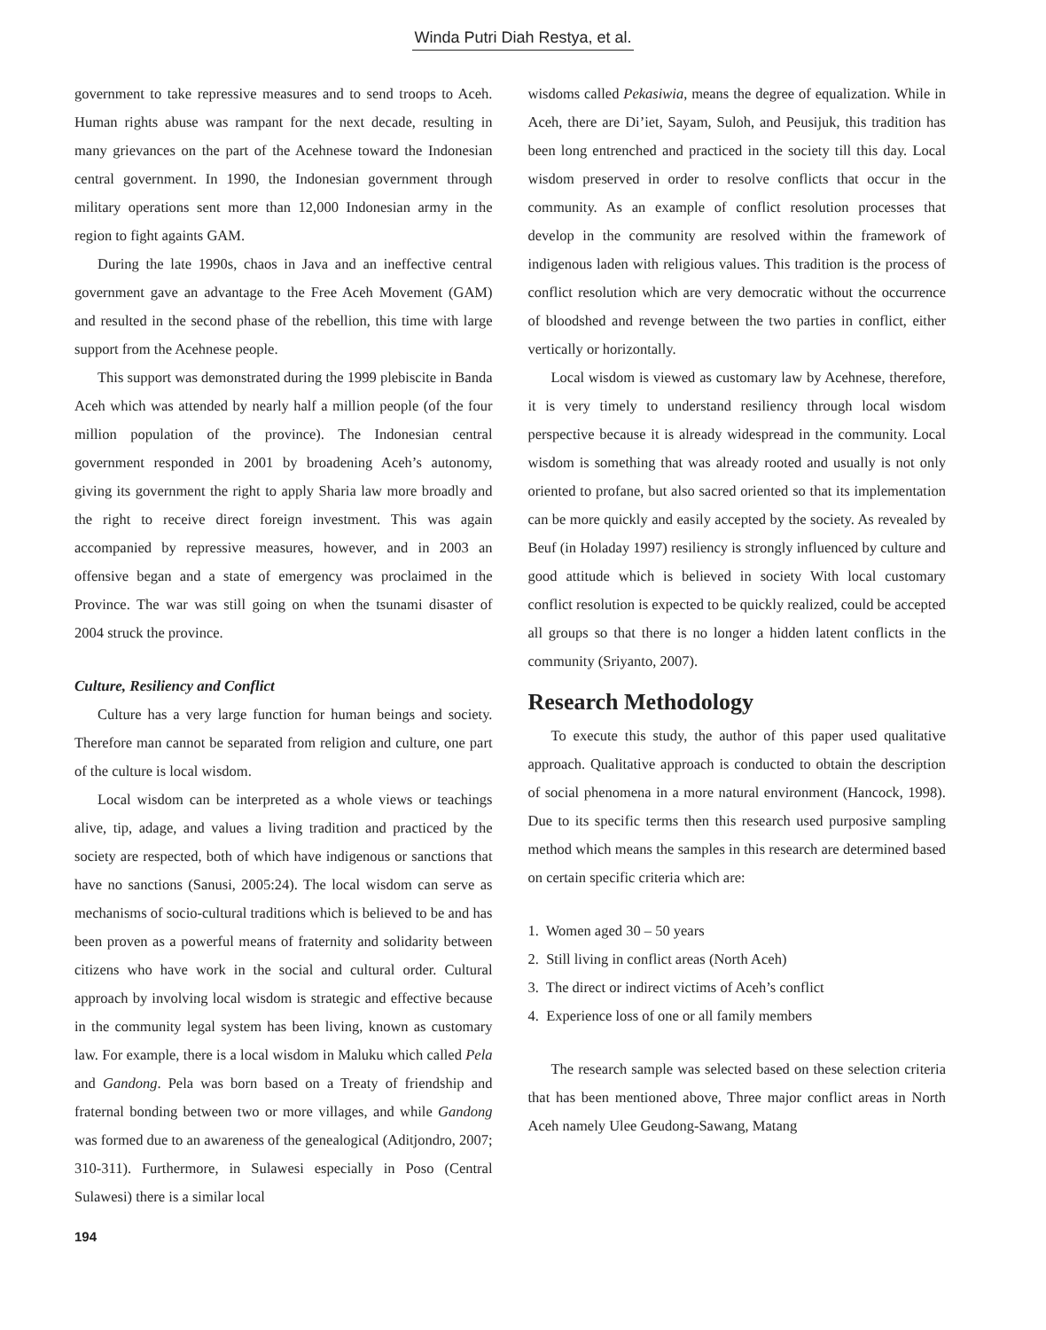Winda Putri Diah Restya, et al.
government to take repressive measures and to send troops to Aceh. Human rights abuse was rampant for the next decade, resulting in many grievances on the part of the Acehnese toward the Indonesian central government. In 1990, the Indonesian government through military operations sent more than 12,000 Indonesian army in the region to fight againts GAM.
During the late 1990s, chaos in Java and an ineffective central government gave an advantage to the Free Aceh Movement (GAM) and resulted in the second phase of the rebellion, this time with large support from the Acehnese people.
This support was demonstrated during the 1999 plebiscite in Banda Aceh which was attended by nearly half a million people (of the four million population of the province). The Indonesian central government responded in 2001 by broadening Aceh’s autonomy, giving its government the right to apply Sharia law more broadly and the right to receive direct foreign investment. This was again accompanied by repressive measures, however, and in 2003 an offensive began and a state of emergency was proclaimed in the Province. The war was still going on when the tsunami disaster of 2004 struck the province.
Culture, Resiliency and Conflict
Culture has a very large function for human beings and society. Therefore man cannot be separated from religion and culture, one part of the culture is local wisdom.
Local wisdom can be interpreted as a whole views or teachings alive, tip, adage, and values a living tradition and practiced by the society are respected, both of which have indigenous or sanctions that have no sanctions (Sanusi, 2005:24). The local wisdom can serve as mechanisms of socio-cultural traditions which is believed to be and has been proven as a powerful means of fraternity and solidarity between citizens who have work in the social and cultural order. Cultural approach by involving local wisdom is strategic and effective because in the community legal system has been living, known as customary law. For example, there is a local wisdom in Maluku which called Pela and Gandong. Pela was born based on a Treaty of friendship and fraternal bonding between two or more villages, and while Gandong was formed due to an awareness of the genealogical (Aditjondro, 2007; 310-311). Furthermore, in Sulawesi especially in Poso (Central Sulawesi) there is a similar local
wisdoms called Pekasiwia, means the degree of equalization. While in Aceh, there are Di’iet, Sayam, Suloh, and Peusijuk, this tradition has been long entrenched and practiced in the society till this day. Local wisdom preserved in order to resolve conflicts that occur in the community. As an example of conflict resolution processes that develop in the community are resolved within the framework of indigenous laden with religious values. This tradition is the process of conflict resolution which are very democratic without the occurrence of bloodshed and revenge between the two parties in conflict, either vertically or horizontally.
Local wisdom is viewed as customary law by Acehnese, therefore, it is very timely to understand resiliency through local wisdom perspective because it is already widespread in the community. Local wisdom is something that was already rooted and usually is not only oriented to profane, but also sacred oriented so that its implementation can be more quickly and easily accepted by the society. As revealed by Beuf (in Holaday 1997) resiliency is strongly influenced by culture and good attitude which is believed in society With local customary conflict resolution is expected to be quickly realized, could be accepted all groups so that there is no longer a hidden latent conflicts in the community (Sriyanto, 2007).
Research Methodology
To execute this study, the author of this paper used qualitative approach. Qualitative approach is conducted to obtain the description of social phenomena in a more natural environment (Hancock, 1998). Due to its specific terms then this research used purposive sampling method which means the samples in this research are determined based on certain specific criteria which are:
1. Women aged 30 – 50 years
2. Still living in conflict areas (North Aceh)
3. The direct or indirect victims of Aceh’s conflict
4. Experience loss of one or all family members
The research sample was selected based on these selection criteria that has been mentioned above, Three major conflict areas in North Aceh namely Ulee Geudong-Sawang, Matang
194